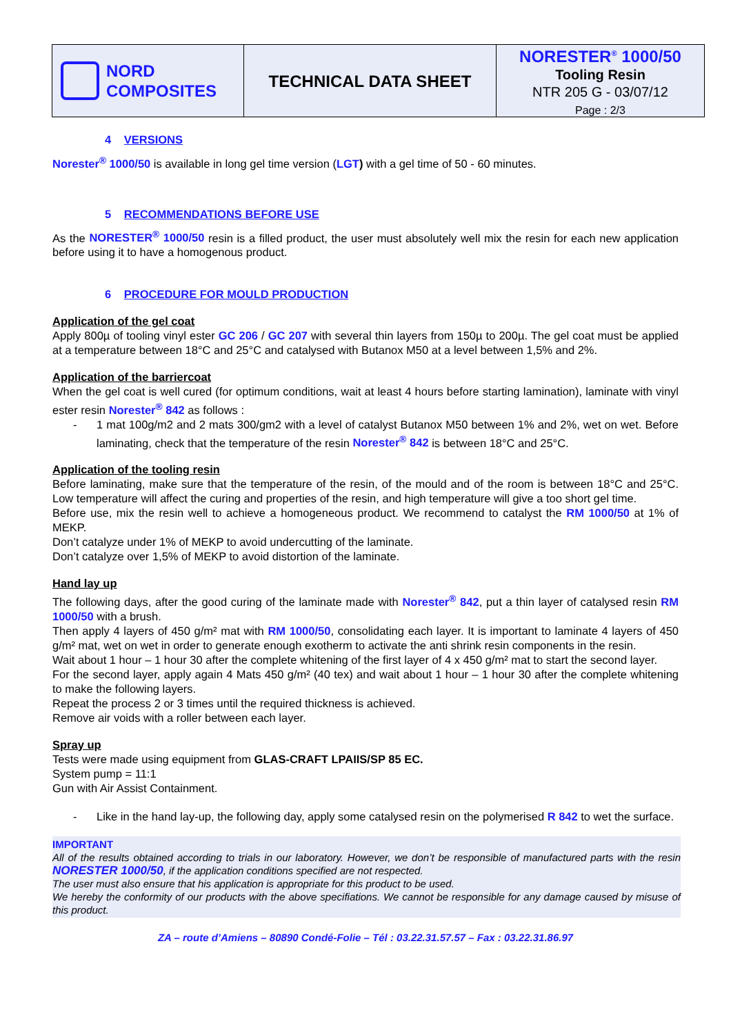NORD
COMPOSITES
TECHNICAL DATA SHEET
NORESTER<sup>®</sup> 1000/50
Tooling Resin
NTR 205 G - 03/07/12
Page : 2/3
4 VERSIONS
Norester<sup>®</sup> 1000/50 is available in long gel time version (LGT) with a gel time of 50 - 60 minutes.
5 RECOMMENDATIONS BEFORE USE
As the NORESTER<sup>®</sup> 1000/50 resin is a filled product, the user must absolutely well mix the resin for each new application before using it to have a homogenous product.
6 PROCEDURE FOR MOULD PRODUCTION
Application of the gel coat
Apply 800µ of tooling vinyl ester GC 206 / GC 207 with several thin layers from 150µ to 200µ. The gel coat must be applied at a temperature between 18°C and 25°C and catalysed with Butanox M50 at a level between 1,5% and 2%.
Application of the barriercoat
When the gel coat is well cured (for optimum conditions, wait at least 4 hours before starting lamination), laminate with vinyl ester resin Norester<sup>®</sup> 842 as follows :
- 1 mat 100g/m2 and 2 mats 300/gm2 with a level of catalyst Butanox M50 between 1% and 2%, wet on wet. Before laminating, check that the temperature of the resin Norester<sup>®</sup> 842 is between 18°C and 25°C.
Application of the tooling resin
Before laminating, make sure that the temperature of the resin, of the mould and of the room is between 18°C and 25°C. Low temperature will affect the curing and properties of the resin, and high temperature will give a too short gel time.
Before use, mix the resin well to achieve a homogeneous product. We recommend to catalyst the RM 1000/50 at 1% of MEKP.
Don’t catalyze under 1% of MEKP to avoid undercutting of the laminate.
Don’t catalyze over 1,5% of MEKP to avoid distortion of the laminate.
Hand lay up
The following days, after the good curing of the laminate made with Norester<sup>®</sup> 842, put a thin layer of catalysed resin RM 1000/50 with a brush.
Then apply 4 layers of 450 g/m² mat with RM 1000/50, consolidating each layer. It is important to laminate 4 layers of 450 g/m² mat, wet on wet in order to generate enough exotherm to activate the anti shrink resin components in the resin.
Wait about 1 hour – 1 hour 30 after the complete whitening of the first layer of 4 x 450 g/m² mat to start the second layer.
For the second layer, apply again 4 Mats 450 g/m² (40 tex) and wait about 1 hour – 1 hour 30 after the complete whitening to make the following layers.
Repeat the process 2 or 3 times until the required thickness is achieved.
Remove air voids with a roller between each layer.
Spray up
Tests were made using equipment from GLAS-CRAFT LPAIIS/SP 85 EC.
System pump = 11:1
Gun with Air Assist Containment.
- Like in the hand lay-up, the following day, apply some catalysed resin on the polymerised R 842 to wet the surface.
IMPORTANT
All of the results obtained according to trials in our laboratory. However, we don’t be responsible of manufactured parts with the resin NORESTER 1000/50, if the application conditions specified are not respected.
The user must also ensure that his application is appropriate for this product to be used.
We hereby the conformity of our products with the above specifiations. We cannot be responsible for any damage caused by misuse of this product.
ZA – route d’Amiens – 80890 Condé-Folie – Tél : 03.22.31.57.57 – Fax : 03.22.31.86.97